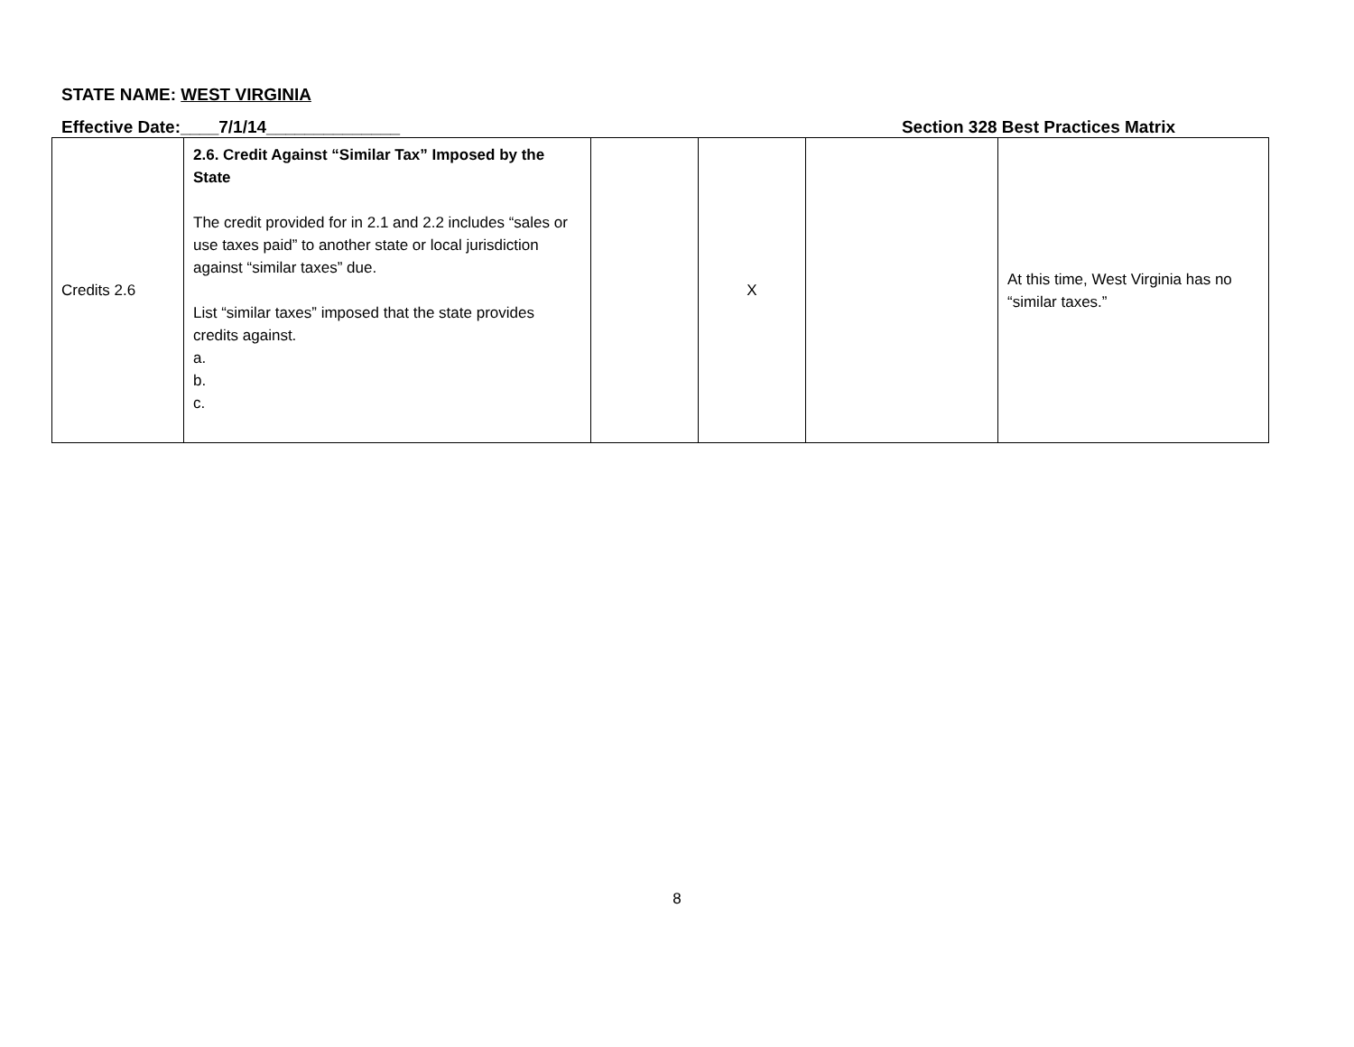STATE NAME: WEST VIRGINIA
Effective Date:____7/1/14______________
Section 328 Best Practices Matrix
| Credits 2.6 | 2.6. Credit Against “Similar Tax” Imposed by the State The credit provided for in 2.1 and 2.2 includes “sales or use taxes paid” to another state or local jurisdiction against “similar taxes” due. List “similar taxes” imposed that the state provides credits against. a. b. c. | | X | | At this time, West Virginia has no “similar taxes.” |
8